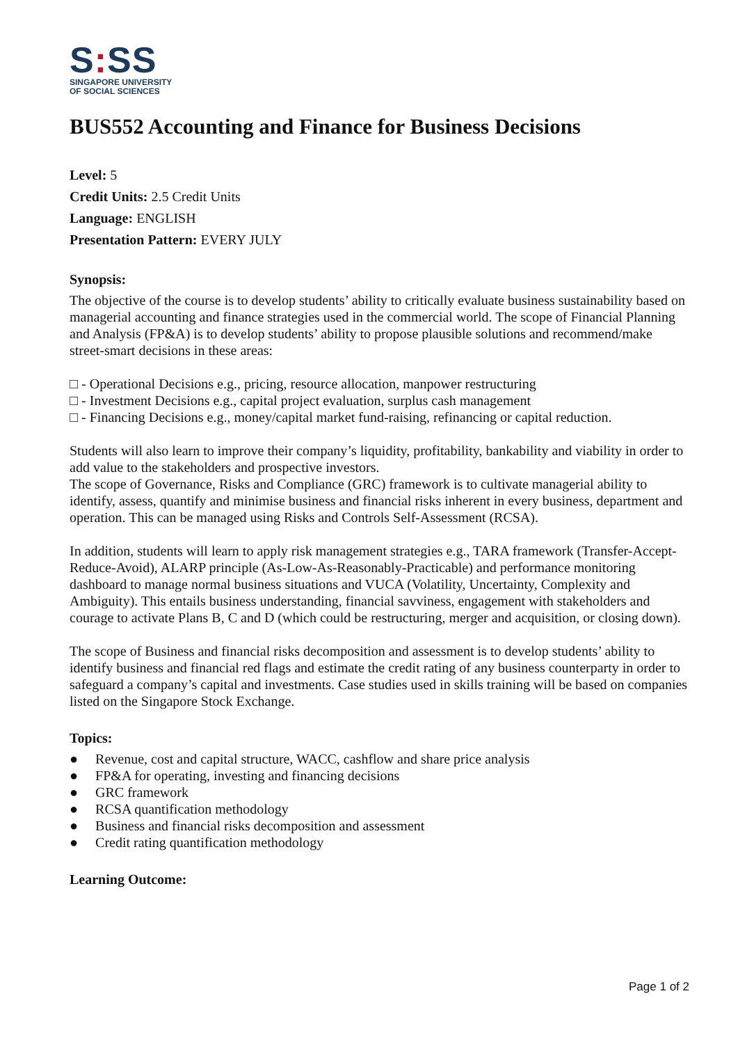S: SS
SINGAPORE UNIVERSITY
OF SOCIAL SCIENCES
BUS552 Accounting and Finance for Business Decisions
Level: 5
Credit Units: 2.5 Credit Units
Language: ENGLISH
Presentation Pattern: EVERY JULY
Synopsis:
The objective of the course is to develop students’ ability to critically evaluate business sustainability based on managerial accounting and finance strategies used in the commercial world. The scope of Financial Planning and Analysis (FP&A) is to develop students’ ability to propose plausible solutions and recommend/make street-smart decisions in these areas:
□ - Operational Decisions e.g., pricing, resource allocation, manpower restructuring
□ - Investment Decisions e.g., capital project evaluation, surplus cash management
□ - Financing Decisions e.g., money/capital market fund-raising, refinancing or capital reduction.
Students will also learn to improve their company’s liquidity, profitability, bankability and viability in order to add value to the stakeholders and prospective investors.
The scope of Governance, Risks and Compliance (GRC) framework is to cultivate managerial ability to identify, assess, quantify and minimise business and financial risks inherent in every business, department and operation. This can be managed using Risks and Controls Self-Assessment (RCSA).
In addition, students will learn to apply risk management strategies e.g., TARA framework (Transfer-Accept-Reduce-Avoid), ALARP principle (As-Low-As-Reasonably-Practicable) and performance monitoring dashboard to manage normal business situations and VUCA (Volatility, Uncertainty, Complexity and Ambiguity). This entails business understanding, financial savviness, engagement with stakeholders and courage to activate Plans B, C and D (which could be restructuring, merger and acquisition, or closing down).
The scope of Business and financial risks decomposition and assessment is to develop students’ ability to identify business and financial red flags and estimate the credit rating of any business counterparty in order to safeguard a company’s capital and investments. Case studies used in skills training will be based on companies listed on the Singapore Stock Exchange.
Topics:
● Revenue, cost and capital structure, WACC, cashflow and share price analysis
● FP&A for operating, investing and financing decisions
● GRC framework
● RCSA quantification methodology
● Business and financial risks decomposition and assessment
● Credit rating quantification methodology
Learning Outcome:
Page 1 of 2